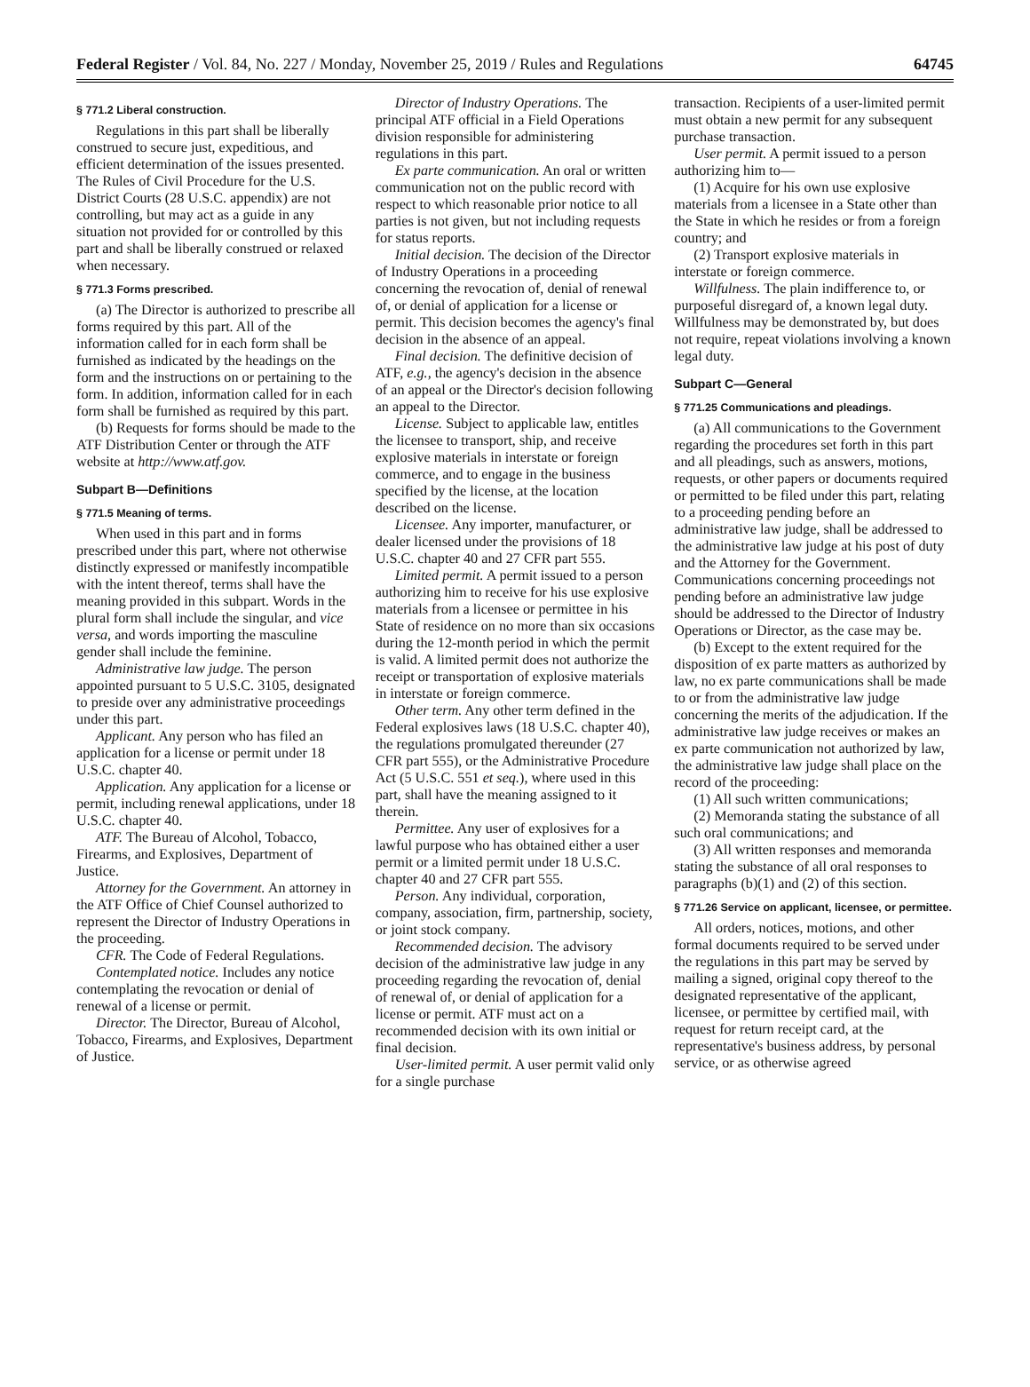Federal Register / Vol. 84, No. 227 / Monday, November 25, 2019 / Rules and Regulations 64745
§ 771.2 Liberal construction.
Regulations in this part shall be liberally construed to secure just, expeditious, and efficient determination of the issues presented. The Rules of Civil Procedure for the U.S. District Courts (28 U.S.C. appendix) are not controlling, but may act as a guide in any situation not provided for or controlled by this part and shall be liberally construed or relaxed when necessary.
§ 771.3 Forms prescribed.
(a) The Director is authorized to prescribe all forms required by this part. All of the information called for in each form shall be furnished as indicated by the headings on the form and the instructions on or pertaining to the form. In addition, information called for in each form shall be furnished as required by this part.
(b) Requests for forms should be made to the ATF Distribution Center or through the ATF website at http://www.atf.gov.
Subpart B—Definitions
§ 771.5 Meaning of terms.
When used in this part and in forms prescribed under this part, where not otherwise distinctly expressed or manifestly incompatible with the intent thereof, terms shall have the meaning provided in this subpart. Words in the plural form shall include the singular, and vice versa, and words importing the masculine gender shall include the feminine.
Administrative law judge. The person appointed pursuant to 5 U.S.C. 3105, designated to preside over any administrative proceedings under this part.
Applicant. Any person who has filed an application for a license or permit under 18 U.S.C. chapter 40.
Application. Any application for a license or permit, including renewal applications, under 18 U.S.C. chapter 40.
ATF. The Bureau of Alcohol, Tobacco, Firearms, and Explosives, Department of Justice.
Attorney for the Government. An attorney in the ATF Office of Chief Counsel authorized to represent the Director of Industry Operations in the proceeding.
CFR. The Code of Federal Regulations.
Contemplated notice. Includes any notice contemplating the revocation or denial of renewal of a license or permit.
Director. The Director, Bureau of Alcohol, Tobacco, Firearms, and Explosives, Department of Justice.
Director of Industry Operations. The principal ATF official in a Field Operations division responsible for administering regulations in this part.
Ex parte communication. An oral or written communication not on the public record with respect to which reasonable prior notice to all parties is not given, but not including requests for status reports.
Initial decision. The decision of the Director of Industry Operations in a proceeding concerning the revocation of, denial of renewal of, or denial of application for a license or permit. This decision becomes the agency's final decision in the absence of an appeal.
Final decision. The definitive decision of ATF, e.g., the agency's decision in the absence of an appeal or the Director's decision following an appeal to the Director.
License. Subject to applicable law, entitles the licensee to transport, ship, and receive explosive materials in interstate or foreign commerce, and to engage in the business specified by the license, at the location described on the license.
Licensee. Any importer, manufacturer, or dealer licensed under the provisions of 18 U.S.C. chapter 40 and 27 CFR part 555.
Limited permit. A permit issued to a person authorizing him to receive for his use explosive materials from a licensee or permittee in his State of residence on no more than six occasions during the 12-month period in which the permit is valid. A limited permit does not authorize the receipt or transportation of explosive materials in interstate or foreign commerce.
Other term. Any other term defined in the Federal explosives laws (18 U.S.C. chapter 40), the regulations promulgated thereunder (27 CFR part 555), or the Administrative Procedure Act (5 U.S.C. 551 et seq.), where used in this part, shall have the meaning assigned to it therein.
Permittee. Any user of explosives for a lawful purpose who has obtained either a user permit or a limited permit under 18 U.S.C. chapter 40 and 27 CFR part 555.
Person. Any individual, corporation, company, association, firm, partnership, society, or joint stock company.
Recommended decision. The advisory decision of the administrative law judge in any proceeding regarding the revocation of, denial of renewal of, or denial of application for a license or permit. ATF must act on a recommended decision with its own initial or final decision.
User-limited permit. A user permit valid only for a single purchase
transaction. Recipients of a user-limited permit must obtain a new permit for any subsequent purchase transaction.
User permit. A permit issued to a person authorizing him to—
(1) Acquire for his own use explosive materials from a licensee in a State other than the State in which he resides or from a foreign country; and
(2) Transport explosive materials in interstate or foreign commerce.
Willfulness. The plain indifference to, or purposeful disregard of, a known legal duty. Willfulness may be demonstrated by, but does not require, repeat violations involving a known legal duty.
Subpart C—General
§ 771.25 Communications and pleadings.
(a) All communications to the Government regarding the procedures set forth in this part and all pleadings, such as answers, motions, requests, or other papers or documents required or permitted to be filed under this part, relating to a proceeding pending before an administrative law judge, shall be addressed to the administrative law judge at his post of duty and the Attorney for the Government. Communications concerning proceedings not pending before an administrative law judge should be addressed to the Director of Industry Operations or Director, as the case may be.
(b) Except to the extent required for the disposition of ex parte matters as authorized by law, no ex parte communications shall be made to or from the administrative law judge concerning the merits of the adjudication. If the administrative law judge receives or makes an ex parte communication not authorized by law, the administrative law judge shall place on the record of the proceeding:
(1) All such written communications;
(2) Memoranda stating the substance of all such oral communications; and
(3) All written responses and memoranda stating the substance of all oral responses to paragraphs (b)(1) and (2) of this section.
§ 771.26 Service on applicant, licensee, or permittee.
All orders, notices, motions, and other formal documents required to be served under the regulations in this part may be served by mailing a signed, original copy thereof to the designated representative of the applicant, licensee, or permittee by certified mail, with request for return receipt card, at the representative's business address, by personal service, or as otherwise agreed